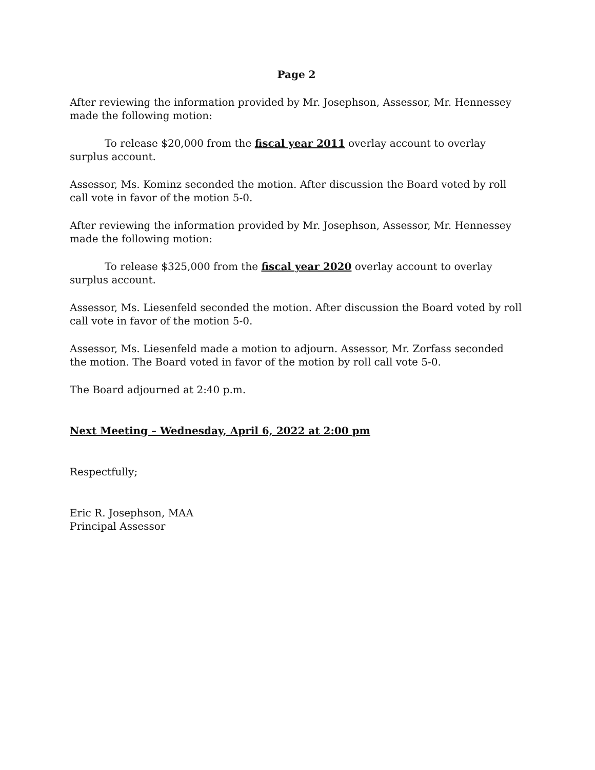Page 2
After reviewing the information provided by Mr. Josephson, Assessor, Mr. Hennessey made the following motion:
To release $20,000 from the fiscal year 2011 overlay account to overlay surplus account.
Assessor, Ms. Kominz seconded the motion. After discussion the Board voted by roll call vote in favor of the motion 5-0.
After reviewing the information provided by Mr. Josephson, Assessor, Mr. Hennessey made the following motion:
To release $325,000 from the fiscal year 2020 overlay account to overlay surplus account.
Assessor, Ms. Liesenfeld seconded the motion. After discussion the Board voted by roll call vote in favor of the motion 5-0.
Assessor, Ms. Liesenfeld made a motion to adjourn. Assessor, Mr. Zorfass seconded the motion. The Board voted in favor of the motion by roll call vote 5-0.
The Board adjourned at 2:40 p.m.
Next Meeting – Wednesday, April 6, 2022 at 2:00 pm
Respectfully;
Eric R. Josephson, MAA
Principal Assessor